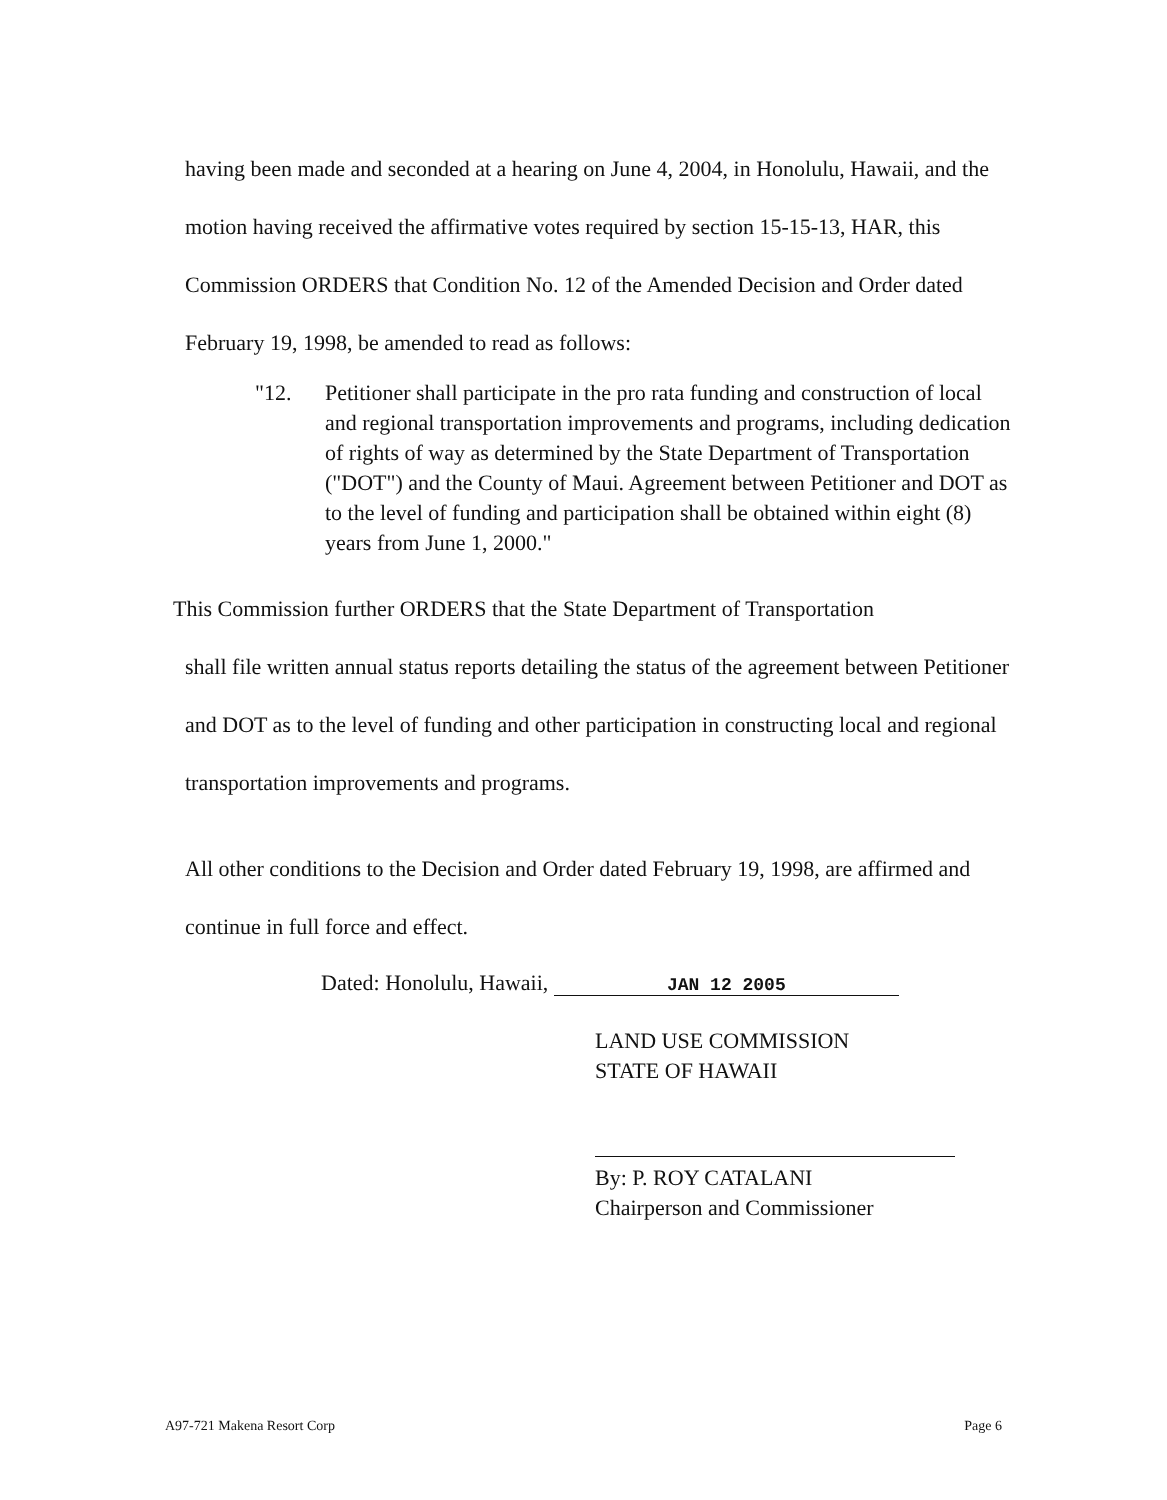having been made and seconded at a hearing on June 4, 2004, in Honolulu, Hawaii, and the motion having received the affirmative votes required by section 15-15-13, HAR, this Commission ORDERS that Condition No. 12 of the Amended Decision and Order dated February 19, 1998, be amended to read as follows:
"12. Petitioner shall participate in the pro rata funding and construction of local and regional transportation improvements and programs, including dedication of rights of way as determined by the State Department of Transportation ("DOT") and the County of Maui. Agreement between Petitioner and DOT as to the level of funding and participation shall be obtained within eight (8) years from June 1, 2000."
This Commission further ORDERS that the State Department of Transportation
shall file written annual status reports detailing the status of the agreement between Petitioner and DOT as to the level of funding and other participation in constructing local and regional transportation improvements and programs.
All other conditions to the Decision and Order dated February 19, 1998, are affirmed and continue in full force and effect.
Dated: Honolulu, Hawaii, JAN 12 2005
LAND USE COMMISSION
STATE OF HAWAII
By: P. ROY CATALANI
Chairperson and Commissioner
A97-721 Makena Resort Corp Page 6